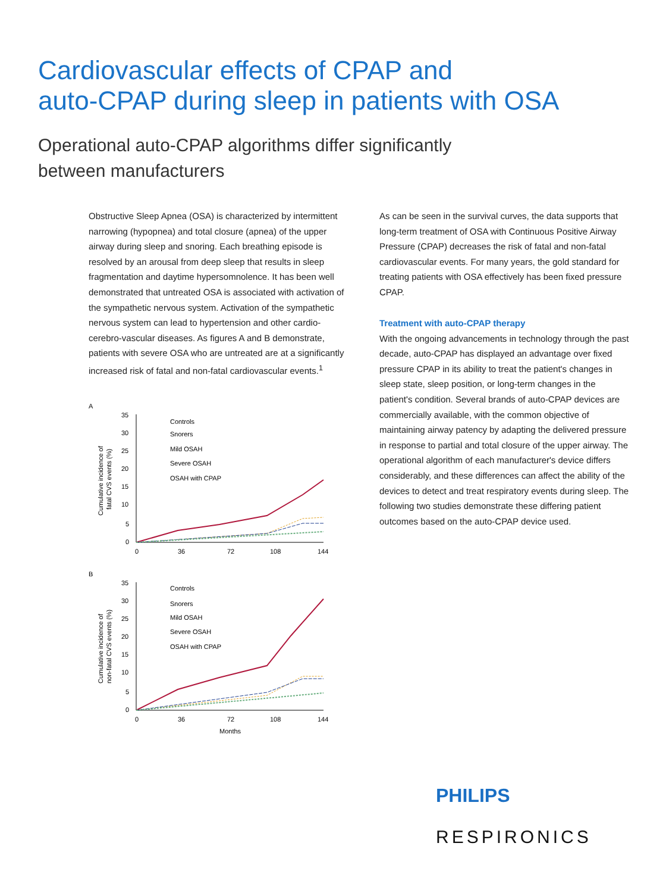Cardiovascular effects of CPAP and
auto-CPAP during sleep in patients with OSA
Operational auto-CPAP algorithms differ significantly
between manufacturers
Obstructive Sleep Apnea (OSA) is characterized by intermittent narrowing (hypopnea) and total closure (apnea) of the upper airway during sleep and snoring. Each breathing episode is resolved by an arousal from deep sleep that results in sleep fragmentation and daytime hypersomnolence. It has been well demonstrated that untreated OSA is associated with activation of the sympathetic nervous system. Activation of the sympathetic nervous system can lead to hypertension and other cardio-cerebro-vascular diseases. As figures A and B demonstrate, patients with severe OSA who are untreated are at a significantly increased risk of fatal and non-fatal cardiovascular events.<sup>1</sup>
A
Cumulative incidence of
fatal CVS events (%)
35
30
25
20
15
10
5
0
0
36
72
108
144
Controls
Snorers
Mild OSAH
Severe OSAH
OSAH with CPAP
B
Cumulative incidence of
non-fatal CVS events (%)
35
30
25
20
15
10
5
0
0
36
72
108
144
Months
Controls
Snorers
Mild OSAH
Severe OSAH
OSAH with CPAP
As can be seen in the survival curves, the data supports that long-term treatment of OSA with Continuous Positive Airway Pressure (CPAP) decreases the risk of fatal and non-fatal cardiovascular events. For many years, the gold standard for treating patients with OSA effectively has been fixed pressure CPAP.
Treatment with auto-CPAP therapy
With the ongoing advancements in technology through the past decade, auto-CPAP has displayed an advantage over fixed pressure CPAP in its ability to treat the patient's changes in sleep state, sleep position, or long-term changes in the patient's condition. Several brands of auto-CPAP devices are commercially available, with the common objective of maintaining airway patency by adapting the delivered pressure in response to partial and total closure of the upper airway. The operational algorithm of each manufacturer's device differs considerably, and these differences can affect the ability of the devices to detect and treat respiratory events during sleep. The following two studies demonstrate these differing patient outcomes based on the auto-CPAP device used.
PHILIPS
RESPIRONICS